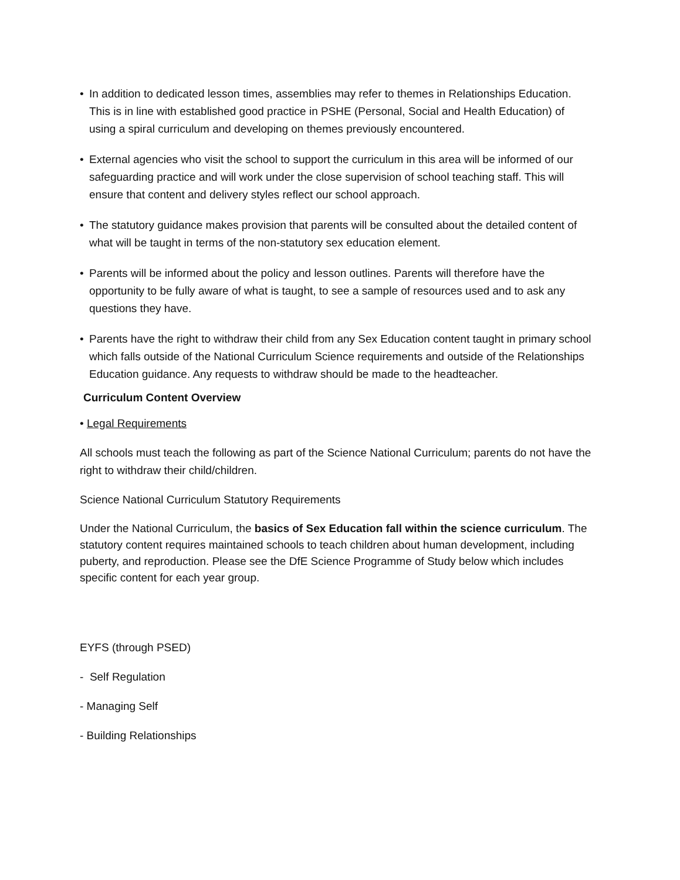• In addition to dedicated lesson times, assemblies may refer to themes in Relationships Education. This is in line with established good practice in PSHE (Personal, Social and Health Education) of using a spiral curriculum and developing on themes previously encountered.
• External agencies who visit the school to support the curriculum in this area will be informed of our safeguarding practice and will work under the close supervision of school teaching staff. This will ensure that content and delivery styles reflect our school approach.
• The statutory guidance makes provision that parents will be consulted about the detailed content of what will be taught in terms of the non-statutory sex education element.
• Parents will be informed about the policy and lesson outlines. Parents will therefore have the opportunity to be fully aware of what is taught, to see a sample of resources used and to ask any questions they have.
• Parents have the right to withdraw their child from any Sex Education content taught in primary school which falls outside of the National Curriculum Science requirements and outside of the Relationships Education guidance. Any requests to withdraw should be made to the headteacher.
Curriculum Content Overview
• Legal Requirements
All schools must teach the following as part of the Science National Curriculum; parents do not have the right to withdraw their child/children.
Science National Curriculum Statutory Requirements
Under the National Curriculum, the basics of Sex Education fall within the science curriculum. The statutory content requires maintained schools to teach children about human development, including puberty, and reproduction. Please see the DfE Science Programme of Study below which includes specific content for each year group.
EYFS (through PSED)
- Self Regulation
- Managing Self
- Building Relationships